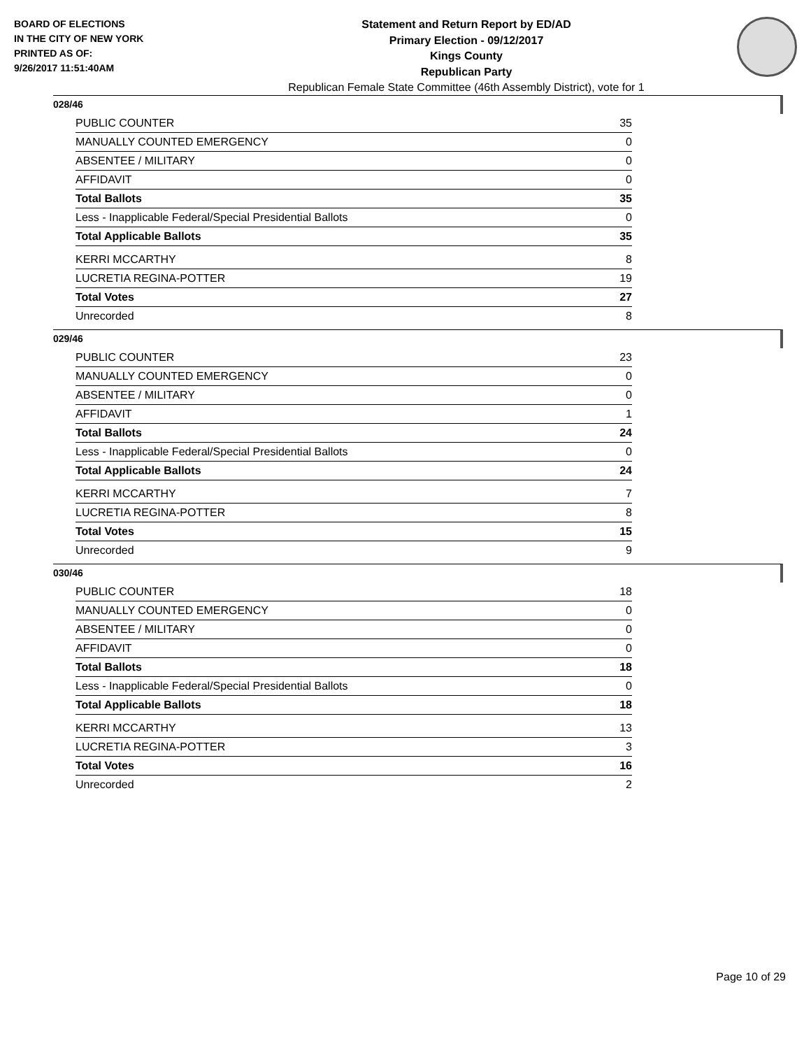BOARD OF ELECTIONS
IN THE CITY OF NEW YORK
PRINTED AS OF:
9/26/2017 11:51:40AM
Statement and Return Report by ED/AD
Primary Election - 09/12/2017
Kings County
Republican Party
Republican Female State Committee (46th Assembly District), vote for 1
028/46
| PUBLIC COUNTER | 35 |
| MANUALLY COUNTED EMERGENCY | 0 |
| ABSENTEE / MILITARY | 0 |
| AFFIDAVIT | 0 |
| Total Ballots | 35 |
| Less - Inapplicable Federal/Special Presidential Ballots | 0 |
| Total Applicable Ballots | 35 |
| KERRI MCCARTHY | 8 |
| LUCRETIA REGINA-POTTER | 19 |
| Total Votes | 27 |
| Unrecorded | 8 |
029/46
| PUBLIC COUNTER | 23 |
| MANUALLY COUNTED EMERGENCY | 0 |
| ABSENTEE / MILITARY | 0 |
| AFFIDAVIT | 1 |
| Total Ballots | 24 |
| Less - Inapplicable Federal/Special Presidential Ballots | 0 |
| Total Applicable Ballots | 24 |
| KERRI MCCARTHY | 7 |
| LUCRETIA REGINA-POTTER | 8 |
| Total Votes | 15 |
| Unrecorded | 9 |
030/46
| PUBLIC COUNTER | 18 |
| MANUALLY COUNTED EMERGENCY | 0 |
| ABSENTEE / MILITARY | 0 |
| AFFIDAVIT | 0 |
| Total Ballots | 18 |
| Less - Inapplicable Federal/Special Presidential Ballots | 0 |
| Total Applicable Ballots | 18 |
| KERRI MCCARTHY | 13 |
| LUCRETIA REGINA-POTTER | 3 |
| Total Votes | 16 |
| Unrecorded | 2 |
Page 10 of 29